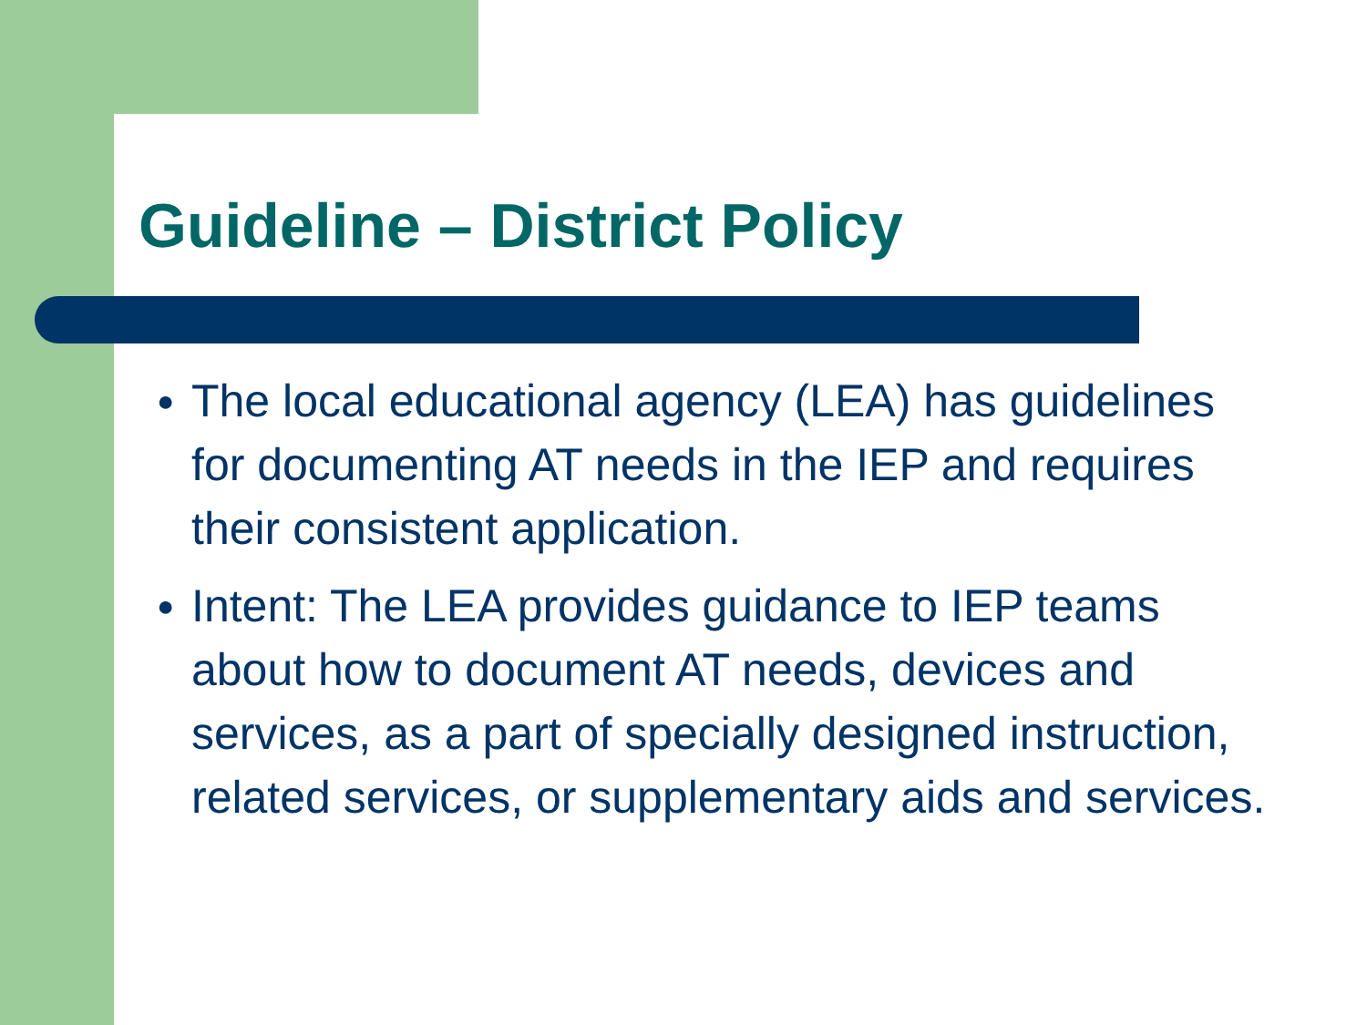Guideline – District Policy
● The local educational agency (LEA) has guidelines for documenting AT needs in the IEP and requires their consistent application.
● Intent: The LEA provides guidance to IEP teams about how to document AT needs, devices and services, as a part of specially designed instruction, related services, or supplementary aids and services.